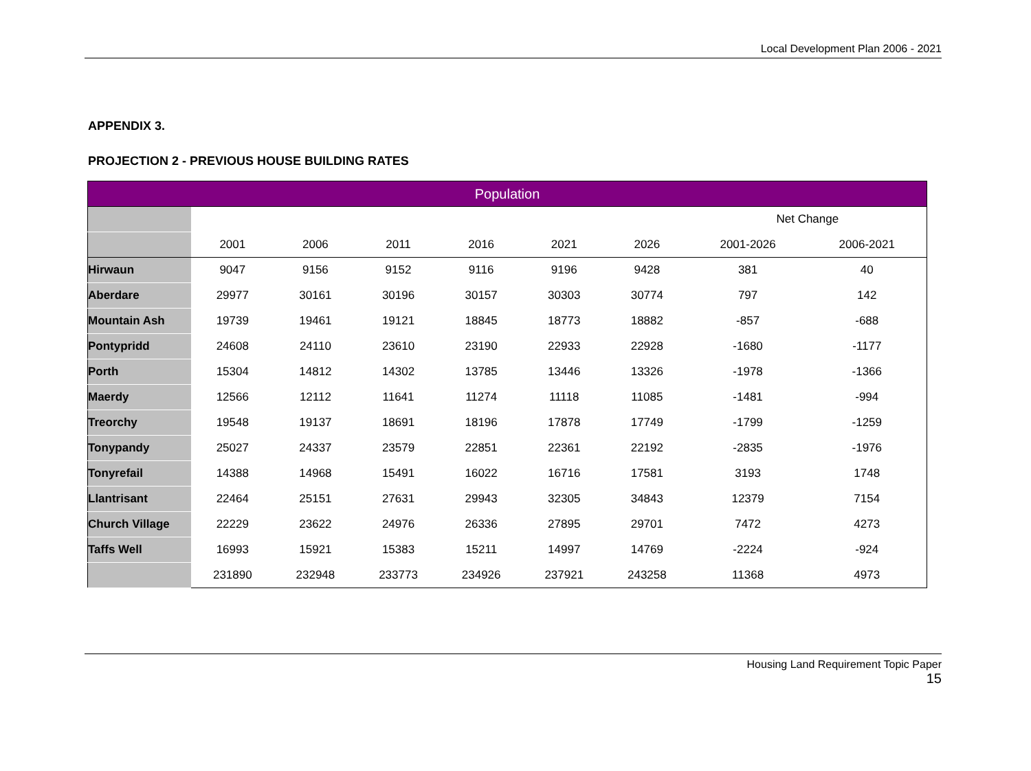Local Development Plan 2006 - 2021
APPENDIX 3.
PROJECTION 2 - PREVIOUS HOUSE BUILDING RATES
| Population | | | | | | | | |
| --- | --- | --- | --- | --- | --- | --- | --- | --- |
| | | | | | | | Net Change | |
| | 2001 | 2006 | 2011 | 2016 | 2021 | 2026 | 2001-2026 | 2006-2021 |
| Hirwaun | 9047 | 9156 | 9152 | 9116 | 9196 | 9428 | 381 | 40 |
| Aberdare | 29977 | 30161 | 30196 | 30157 | 30303 | 30774 | 797 | 142 |
| Mountain Ash | 19739 | 19461 | 19121 | 18845 | 18773 | 18882 | -857 | -688 |
| Pontypridd | 24608 | 24110 | 23610 | 23190 | 22933 | 22928 | -1680 | -1177 |
| Porth | 15304 | 14812 | 14302 | 13785 | 13446 | 13326 | -1978 | -1366 |
| Maerdy | 12566 | 12112 | 11641 | 11274 | 11118 | 11085 | -1481 | -994 |
| Treorchy | 19548 | 19137 | 18691 | 18196 | 17878 | 17749 | -1799 | -1259 |
| Tonypandy | 25027 | 24337 | 23579 | 22851 | 22361 | 22192 | -2835 | -1976 |
| Tonyrefail | 14388 | 14968 | 15491 | 16022 | 16716 | 17581 | 3193 | 1748 |
| Llantrisant | 22464 | 25151 | 27631 | 29943 | 32305 | 34843 | 12379 | 7154 |
| Church Village | 22229 | 23622 | 24976 | 26336 | 27895 | 29701 | 7472 | 4273 |
| Taffs Well | 16993 | 15921 | 15383 | 15211 | 14997 | 14769 | -2224 | -924 |
| | 231890 | 232948 | 233773 | 234926 | 237921 | 243258 | 11368 | 4973 |
Housing Land Requirement Topic Paper
15